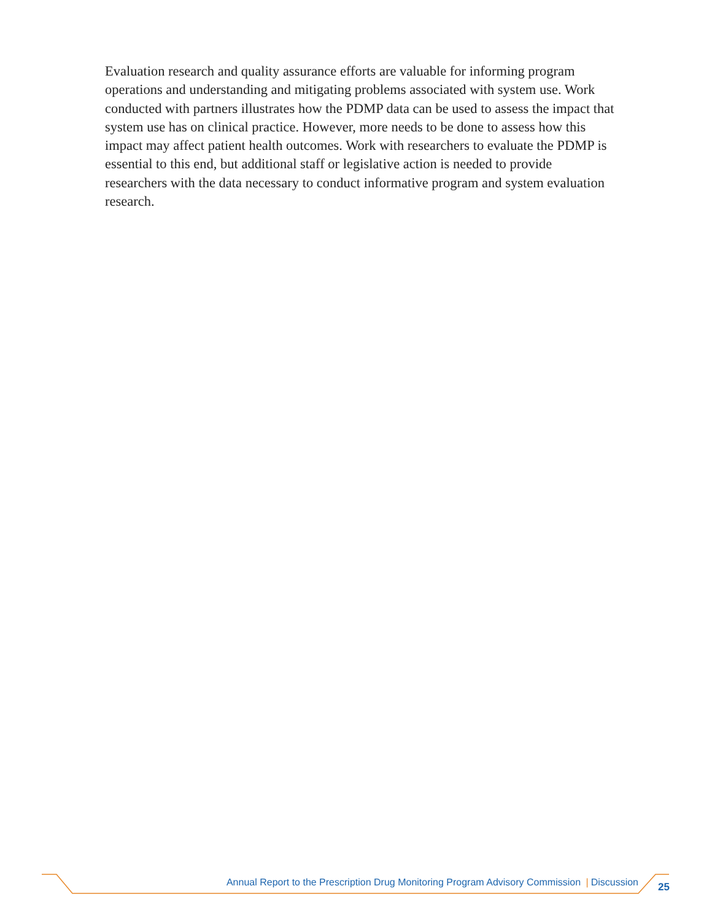Evaluation research and quality assurance efforts are valuable for informing program operations and understanding and mitigating problems associated with system use. Work conducted with partners illustrates how the PDMP data can be used to assess the impact that system use has on clinical practice. However, more needs to be done to assess how this impact may affect patient health outcomes. Work with researchers to evaluate the PDMP is essential to this end, but additional staff or legislative action is needed to provide researchers with the data necessary to conduct informative program and system evaluation research.
Annual Report to the Prescription Drug Monitoring Program Advisory Commission | Discussion 25